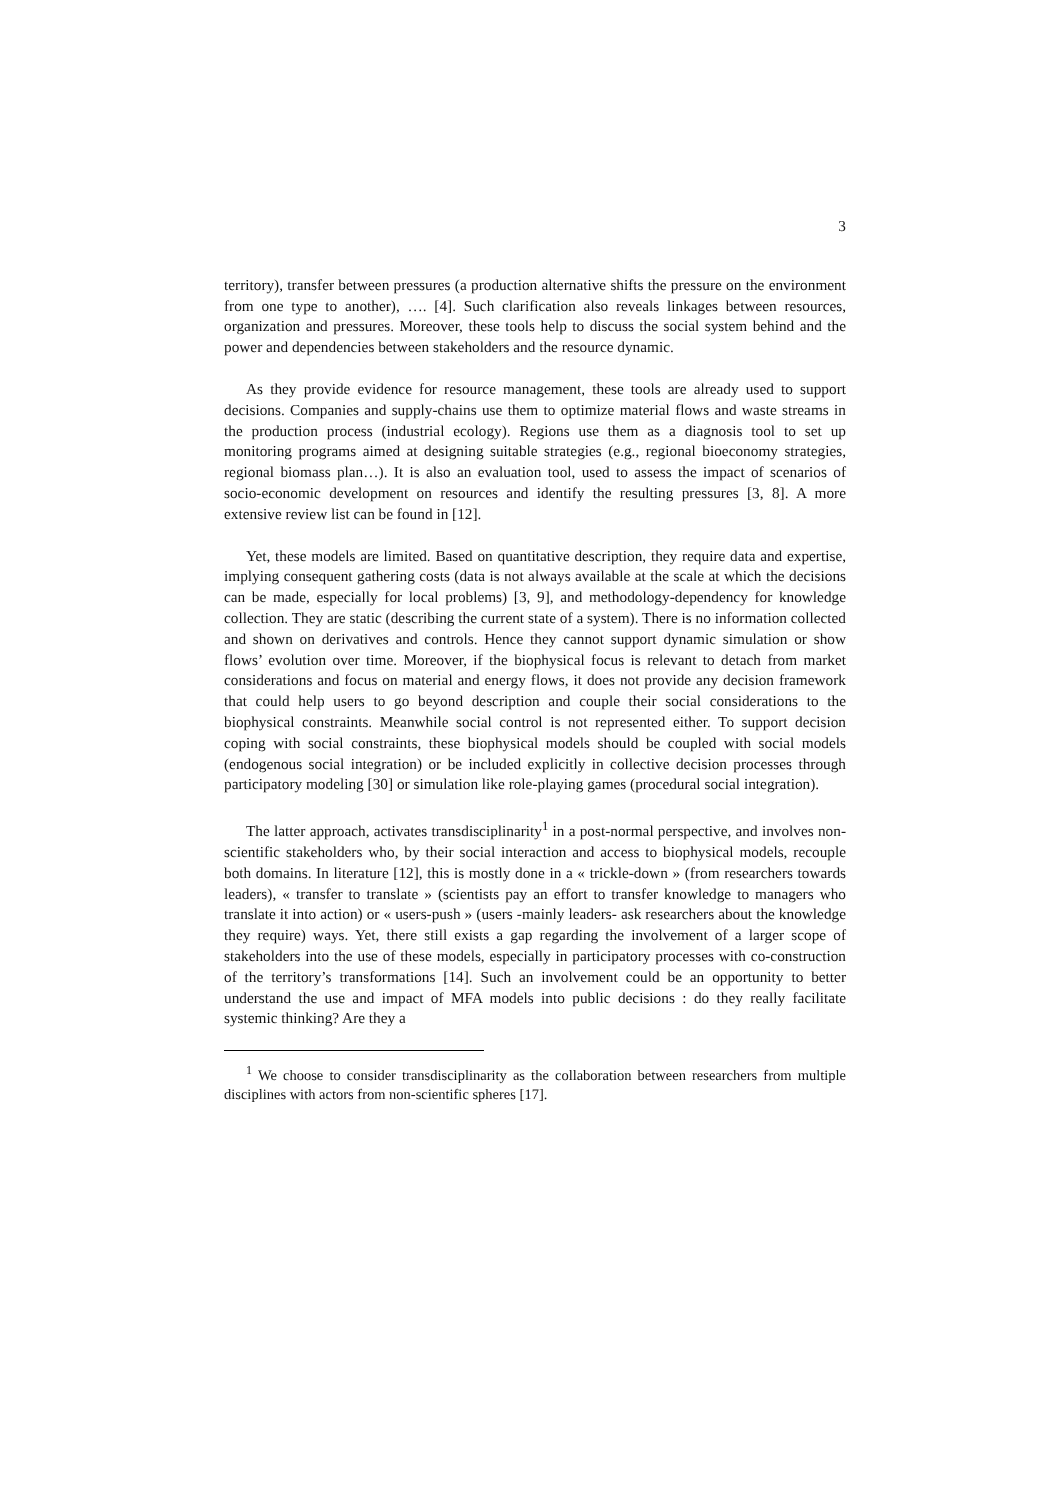3
territory), transfer between pressures (a production alternative shifts the pressure on the environment from one type to another), …. [4]. Such clarification also reveals linkages between resources, organization and pressures. Moreover, these tools help to discuss the social system behind and the power and dependencies between stakeholders and the resource dynamic.
As they provide evidence for resource management, these tools are already used to support decisions. Companies and supply-chains use them to optimize material flows and waste streams in the production process (industrial ecology). Regions use them as a diagnosis tool to set up monitoring programs aimed at designing suitable strategies (e.g., regional bioeconomy strategies, regional biomass plan…). It is also an evaluation tool, used to assess the impact of scenarios of socio-economic development on resources and identify the resulting pressures [3, 8]. A more extensive review list can be found in [12].
Yet, these models are limited. Based on quantitative description, they require data and expertise, implying consequent gathering costs (data is not always available at the scale at which the decisions can be made, especially for local problems) [3, 9], and methodology-dependency for knowledge collection. They are static (describing the current state of a system). There is no information collected and shown on derivatives and controls. Hence they cannot support dynamic simulation or show flows’ evolution over time. Moreover, if the biophysical focus is relevant to detach from market considerations and focus on material and energy flows, it does not provide any decision framework that could help users to go beyond description and couple their social considerations to the biophysical constraints. Meanwhile social control is not represented either. To support decision coping with social constraints, these biophysical models should be coupled with social models (endogenous social integration) or be included explicitly in collective decision processes through participatory modeling [30] or simulation like role-playing games (procedural social integration).
The latter approach, activates transdisciplinarity<sup>1</sup> in a post-normal perspective, and involves non-scientific stakeholders who, by their social interaction and access to biophysical models, recouple both domains. In literature [12], this is mostly done in a « trickle-down » (from researchers towards leaders), « transfer to translate » (scientists pay an effort to transfer knowledge to managers who translate it into action) or « users-push » (users -mainly leaders- ask researchers about the knowledge they require) ways. Yet, there still exists a gap regarding the involvement of a larger scope of stakeholders into the use of these models, especially in participatory processes with co-construction of the territory’s transformations [14]. Such an involvement could be an opportunity to better understand the use and impact of MFA models into public decisions : do they really facilitate systemic thinking? Are they a
<sup>1</sup> We choose to consider transdisciplinarity as the collaboration between researchers from multiple disciplines with actors from non-scientific spheres [17].